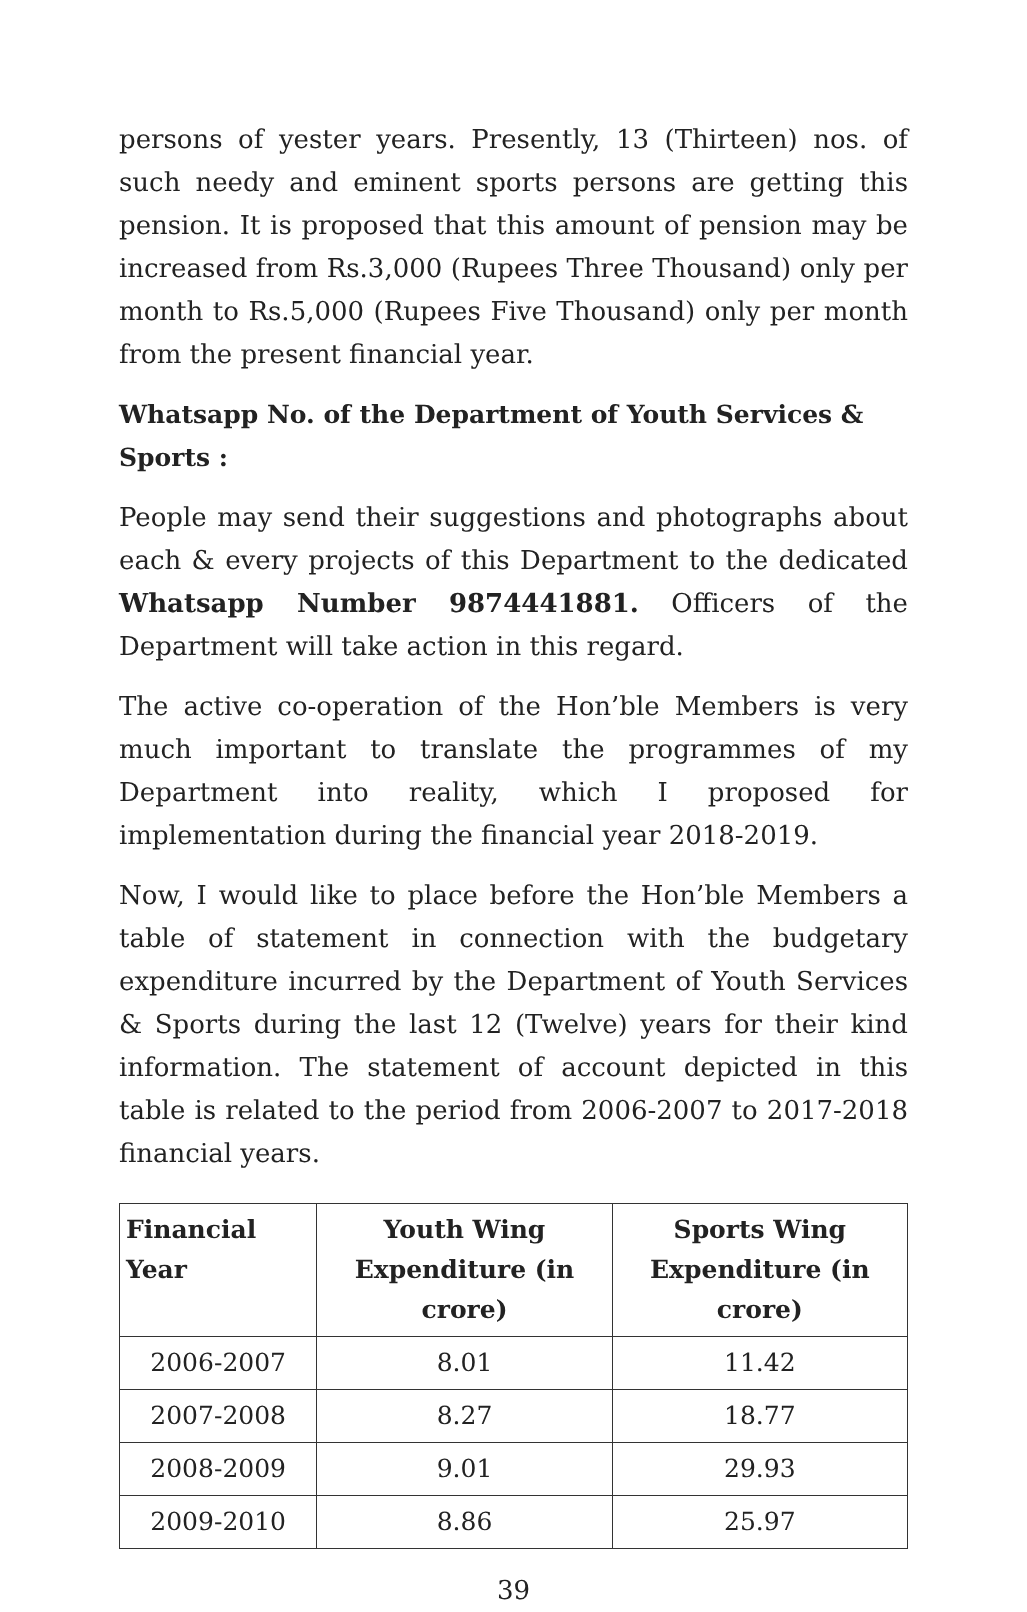persons of yester years. Presently, 13 (Thirteen) nos. of such needy and eminent sports persons are getting this pension. It is proposed that this amount of pension may be increased from Rs.3,000 (Rupees Three Thousand) only per month to Rs.5,000 (Rupees Five Thousand) only per month from the present financial year.
Whatsapp No. of the Department of Youth Services & Sports :
People may send their suggestions and photographs about each & every projects of this Department to the dedicated Whatsapp Number 9874441881. Officers of the Department will take action in this regard.
The active co-operation of the Hon’ble Members is very much important to translate the programmes of my Department into reality, which I proposed for implementation during the financial year 2018-2019.
Now, I would like to place before the Hon’ble Members a table of statement in connection with the budgetary expenditure incurred by the Department of Youth Services & Sports during the last 12 (Twelve) years for their kind information. The statement of account depicted in this table is related to the period from 2006-2007 to 2017-2018 financial years.
| Financial Year | Youth Wing Expenditure (in crore) | Sports Wing Expenditure (in crore) |
| --- | --- | --- |
| 2006-2007 | 8.01 | 11.42 |
| 2007-2008 | 8.27 | 18.77 |
| 2008-2009 | 9.01 | 29.93 |
| 2009-2010 | 8.86 | 25.97 |
39